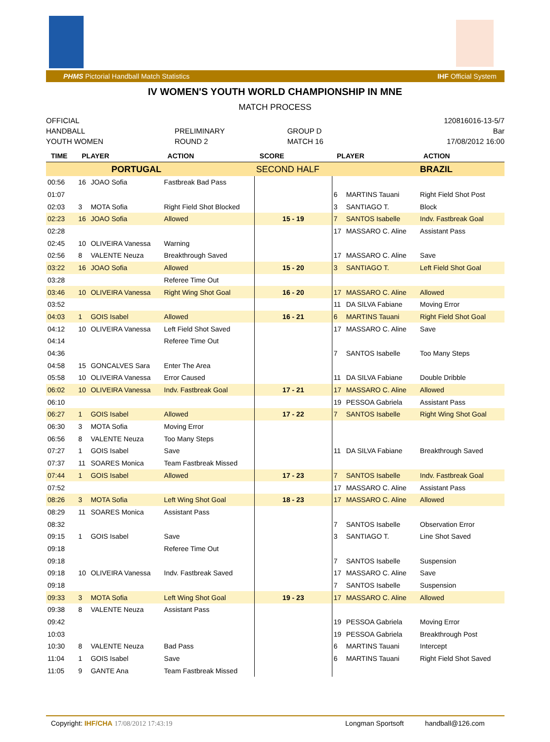PHMS Pictorial Handball Match Statistics IHF Official System
IV WOMEN'S YOUTH WORLD CHAMPIONSHIP IN MNE
MATCH PROCESS
| OFFICIAL | | | 120816016-13-5/7 |
| HANDBALL | PRELIMINARY | GROUP D | Bar |
| YOUTH WOMEN | ROUND 2 | MATCH 16 | 17/08/2012 16:00 |
| TIME | PLAYER | | ACTION | SCORE | PLAYER | | ACTION |
| --- | --- | --- | --- | --- | --- | --- | --- |
| | PORTUGAL | | | SECOND HALF | | | BRAZIL |
| 00:56 | 16 | JOAO Sofia | Fastbreak Bad Pass | | | | |
| 01:07 | | | | | 6 | MARTINS Tauani | Right Field Shot Post |
| 02:03 | 3 | MOTA Sofia | Right Field Shot Blocked | | 3 | SANTIAGO T. | Block |
| 02:23 | 16 | JOAO Sofia | Allowed | 15 - 19 | 7 | SANTOS Isabelle | Indv. Fastbreak Goal |
| 02:28 | | | | | 17 | MASSARO C. Aline | Assistant Pass |
| 02:45 | 10 | OLIVEIRA Vanessa | Warning | | | | |
| 02:56 | 8 | VALENTE Neuza | Breakthrough Saved | | 17 | MASSARO C. Aline | Save |
| 03:22 | 16 | JOAO Sofia | Allowed | 15 - 20 | 3 | SANTIAGO T. | Left Field Shot Goal |
| 03:28 | | | Referee Time Out | | | | |
| 03:46 | 10 | OLIVEIRA Vanessa | Right Wing Shot Goal | 16 - 20 | 17 | MASSARO C. Aline | Allowed |
| 03:52 | | | | | 11 | DA SILVA Fabiane | Moving Error |
| 04:03 | 1 | GOIS Isabel | Allowed | 16 - 21 | 6 | MARTINS Tauani | Right Field Shot Goal |
| 04:12 | 10 | OLIVEIRA Vanessa | Left Field Shot Saved | | 17 | MASSARO C. Aline | Save |
| 04:14 | | | Referee Time Out | | | | |
| 04:36 | | | | | 7 | SANTOS Isabelle | Too Many Steps |
| 04:58 | 15 | GONCALVES Sara | Enter The Area | | | | |
| 05:58 | 10 | OLIVEIRA Vanessa | Error Caused | | 11 | DA SILVA Fabiane | Double Dribble |
| 06:02 | 10 | OLIVEIRA Vanessa | Indv. Fastbreak Goal | 17 - 21 | 17 | MASSARO C. Aline | Allowed |
| 06:10 | | | | | 19 | PESSOA Gabriela | Assistant Pass |
| 06:27 | 1 | GOIS Isabel | Allowed | 17 - 22 | 7 | SANTOS Isabelle | Right Wing Shot Goal |
| 06:30 | 3 | MOTA Sofia | Moving Error | | | | |
| 06:56 | 8 | VALENTE Neuza | Too Many Steps | | | | |
| 07:27 | 1 | GOIS Isabel | Save | | 11 | DA SILVA Fabiane | Breakthrough Saved |
| 07:37 | 11 | SOARES Monica | Team Fastbreak Missed | | | | |
| 07:44 | 1 | GOIS Isabel | Allowed | 17 - 23 | 7 | SANTOS Isabelle | Indv. Fastbreak Goal |
| 07:52 | | | | | 17 | MASSARO C. Aline | Assistant Pass |
| 08:26 | 3 | MOTA Sofia | Left Wing Shot Goal | 18 - 23 | 17 | MASSARO C. Aline | Allowed |
| 08:29 | 11 | SOARES Monica | Assistant Pass | | | | |
| 08:32 | | | | | 7 | SANTOS Isabelle | Observation Error |
| 09:15 | 1 | GOIS Isabel | Save | | 3 | SANTIAGO T. | Line Shot Saved |
| 09:18 | | | Referee Time Out | | | | |
| 09:18 | | | | | 7 | SANTOS Isabelle | Suspension |
| 09:18 | 10 | OLIVEIRA Vanessa | Indv. Fastbreak Saved | | 17 | MASSARO C. Aline | Save |
| 09:18 | | | | | 7 | SANTOS Isabelle | Suspension |
| 09:33 | 3 | MOTA Sofia | Left Wing Shot Goal | 19 - 23 | 17 | MASSARO C. Aline | Allowed |
| 09:38 | 8 | VALENTE Neuza | Assistant Pass | | | | |
| 09:42 | | | | | 19 | PESSOA Gabriela | Moving Error |
| 10:03 | | | | | 19 | PESSOA Gabriela | Breakthrough Post |
| 10:30 | 8 | VALENTE Neuza | Bad Pass | | 6 | MARTINS Tauani | Intercept |
| 11:04 | 1 | GOIS Isabel | Save | | 6 | MARTINS Tauani | Right Field Shot Saved |
| 11:05 | 9 | GANTE Ana | Team Fastbreak Missed | | | | |
Copyright: IHF/CHA 17/08/2012 17:43:19 Longman Sportsoft handball@126.com